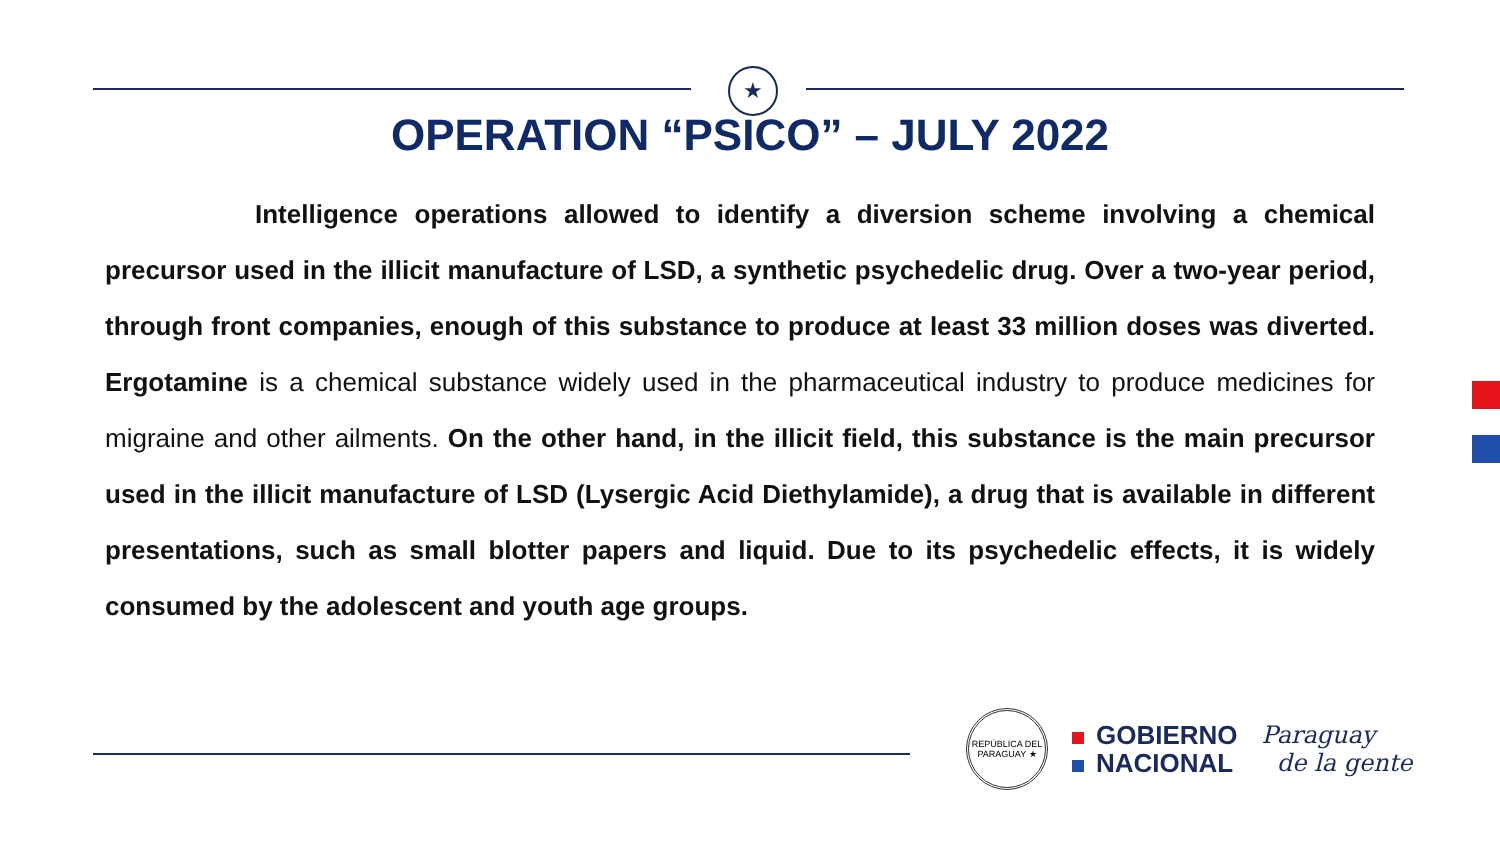★
OPERATION “PSICO” – JULY 2022
Intelligence operations allowed to identify a diversion scheme involving a chemical precursor used in the illicit manufacture of LSD, a synthetic psychedelic drug. Over a two-year period, through front companies, enough of this substance to produce at least 33 million doses was diverted. Ergotamine is a chemical substance widely used in the pharmaceutical industry to produce medicines for migraine and other ailments. On the other hand, in the illicit field, this substance is the main precursor used in the illicit manufacture of LSD (Lysergic Acid Diethylamide), a drug that is available in different presentations, such as small blotter papers and liquid. Due to its psychedelic effects, it is widely consumed by the adolescent and youth age groups.
REPÚBLICA DEL PARAGUAY ★
GOBIERNO
NACIONAL
Paraguay
de la gente